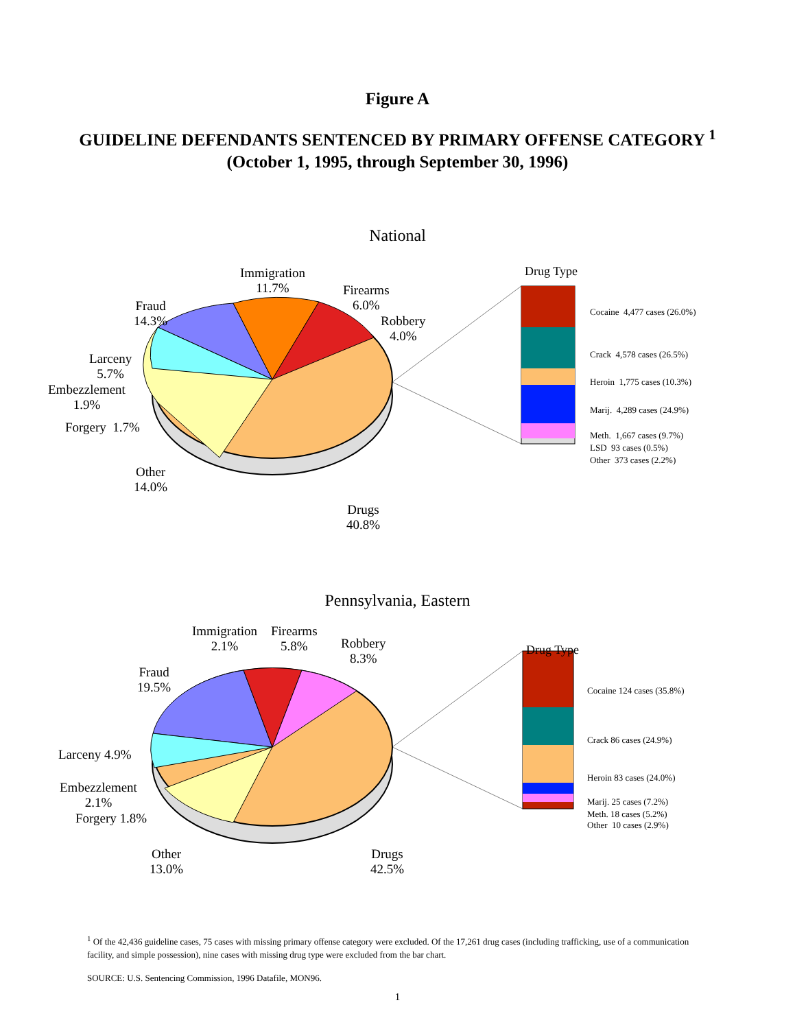Figure A
GUIDELINE DEFENDANTS SENTENCED BY PRIMARY OFFENSE CATEGORY <sup>1</sup>
(October 1, 1995, through September 30, 1996)
National
Immigration
11.7%
Firearms
6.0%
Robbery
4.0%
Fraud
14.3%
Larceny
5.7%
Embezzlement
1.9%
Forgery 1.7%
Other
14.0%
Drugs
40.8%
Drug Type
Cocaine 4,477 cases (26.0%)
Crack 4,578 cases (26.5%)
Heroin 1,775 cases (10.3%)
Marij. 4,289 cases (24.9%)
Meth. 1,667 cases (9.7%)
LSD 93 cases (0.5%)
Other 373 cases (2.2%)
Pennsylvania, Eastern
Immigration
2.1%
Firearms
5.8%
Robbery
8.3%
Fraud
19.5%
Larceny 4.9%
Embezzlement
2.1%
Forgery 1.8%
Other
13.0%
Drugs
42.5%
Drug Type
Cocaine 124 cases (35.8%)
Crack 86 cases (24.9%)
Heroin 83 cases (24.0%)
Marij. 25 cases (7.2%)
Meth. 18 cases (5.2%)
Other 10 cases (2.9%)
<sup>1</sup> Of the 42,436 guideline cases, 75 cases with missing primary offense category were excluded. Of the 17,261 drug cases (including trafficking, use of a communication facility, and simple possession), nine cases with missing drug type were excluded from the bar chart.
SOURCE: U.S. Sentencing Commission, 1996 Datafile, MON96.
1